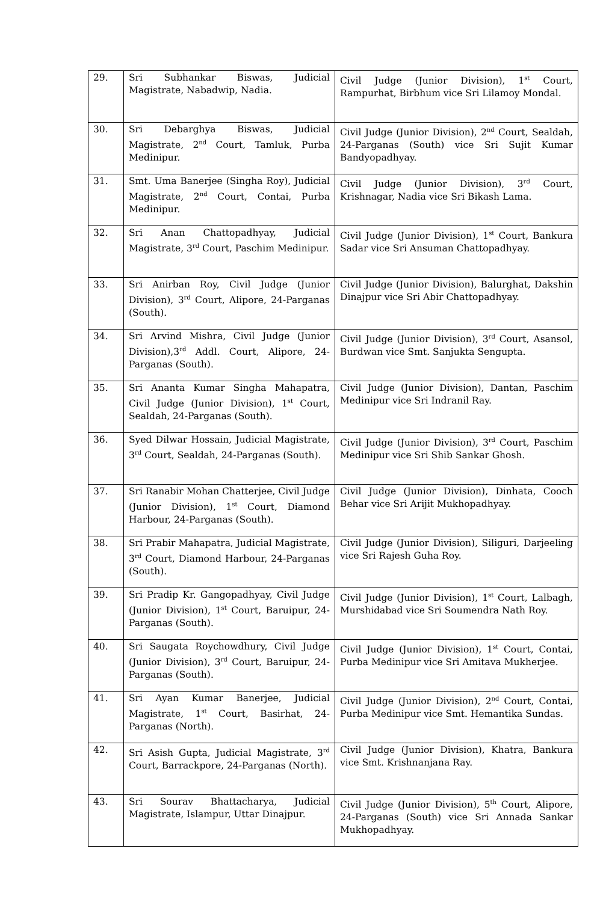| 29. | Sri Subhankar Biswas, Judicial Magistrate, Nabadwip, Nadia. | Civil Judge (Junior Division), 1<sup>st</sup> Court, Rampurhat, Birbhum vice Sri Lilamoy Mondal. |
| 30. | Sri Debarghya Biswas, Judicial Magistrate, 2<sup>nd</sup> Court, Tamluk, Purba Medinipur. | Civil Judge (Junior Division), 2<sup>nd</sup> Court, Sealdah, 24-Parganas (South) vice Sri Sujit Kumar Bandyopadhyay. |
| 31. | Smt. Uma Banerjee (Singha Roy), Judicial Magistrate, 2<sup>nd</sup> Court, Contai, Purba Medinipur. | Civil Judge (Junior Division), 3<sup>rd</sup> Court, Krishnagar, Nadia vice Sri Bikash Lama. |
| 32. | Sri Anan Chattopadhyay, Judicial Magistrate, 3<sup>rd</sup> Court, Paschim Medinipur. | Civil Judge (Junior Division), 1<sup>st</sup> Court, Bankura Sadar vice Sri Ansuman Chattopadhyay. |
| 33. | Sri Anirban Roy, Civil Judge (Junior Division), 3<sup>rd</sup> Court, Alipore, 24-Parganas (South). | Civil Judge (Junior Division), Balurghat, Dakshin Dinajpur vice Sri Abir Chattopadhyay. |
| 34. | Sri Arvind Mishra, Civil Judge (Junior Division),3<sup>rd</sup> Addl. Court, Alipore, 24-Parganas (South). | Civil Judge (Junior Division), 3<sup>rd</sup> Court, Asansol, Burdwan vice Smt. Sanjukta Sengupta. |
| 35. | Sri Ananta Kumar Singha Mahapatra, Civil Judge (Junior Division), 1<sup>st</sup> Court, Sealdah, 24-Parganas (South). | Civil Judge (Junior Division), Dantan, Paschim Medinipur vice Sri Indranil Ray. |
| 36. | Syed Dilwar Hossain, Judicial Magistrate, 3<sup>rd</sup> Court, Sealdah, 24-Parganas (South). | Civil Judge (Junior Division), 3<sup>rd</sup> Court, Paschim Medinipur vice Sri Shib Sankar Ghosh. |
| 37. | Sri Ranabir Mohan Chatterjee, Civil Judge (Junior Division), 1<sup>st</sup> Court, Diamond Harbour, 24-Parganas (South). | Civil Judge (Junior Division), Dinhata, Cooch Behar vice Sri Arijit Mukhopadhyay. |
| 38. | Sri Prabir Mahapatra, Judicial Magistrate, 3<sup>rd</sup> Court, Diamond Harbour, 24-Parganas (South). | Civil Judge (Junior Division), Siliguri, Darjeeling vice Sri Rajesh Guha Roy. |
| 39. | Sri Pradip Kr. Gangopadhyay, Civil Judge (Junior Division), 1<sup>st</sup> Court, Baruipur, 24-Parganas (South). | Civil Judge (Junior Division), 1<sup>st</sup> Court, Lalbagh, Murshidabad vice Sri Soumendra Nath Roy. |
| 40. | Sri Saugata Roychowdhury, Civil Judge (Junior Division), 3<sup>rd</sup> Court, Baruipur, 24-Parganas (South). | Civil Judge (Junior Division), 1<sup>st</sup> Court, Contai, Purba Medinipur vice Sri Amitava Mukherjee. |
| 41. | Sri Ayan Kumar Banerjee, Judicial Magistrate, 1<sup>st</sup> Court, Basirhat, 24-Parganas (North). | Civil Judge (Junior Division), 2<sup>nd</sup> Court, Contai, Purba Medinipur vice Smt. Hemantika Sundas. |
| 42. | Sri Asish Gupta, Judicial Magistrate, 3<sup>rd</sup> Court, Barrackpore, 24-Parganas (North). | Civil Judge (Junior Division), Khatra, Bankura vice Smt. Krishnanjana Ray. |
| 43. | Sri Sourav Bhattacharya, Judicial Magistrate, Islampur, Uttar Dinajpur. | Civil Judge (Junior Division), 5<sup>th</sup> Court, Alipore, 24-Parganas (South) vice Sri Annada Sankar Mukhopadhyay. |